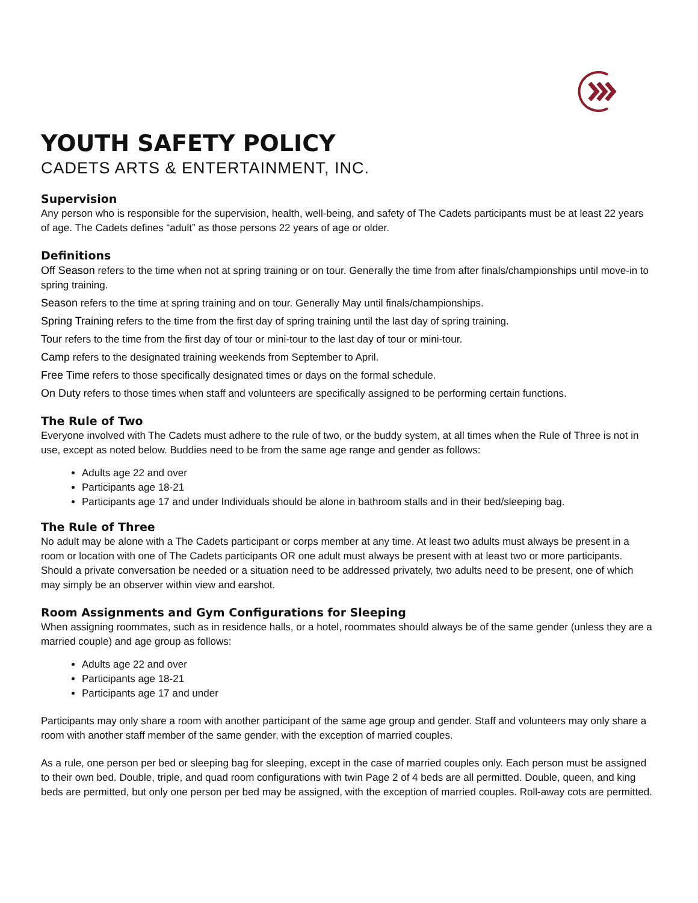YOUTH SAFETY POLICY
CADETS ARTS & ENTERTAINMENT, INC.
Supervision
Any person who is responsible for the supervision, health, well-being, and safety of The Cadets participants must be at least 22 years of age. The Cadets defines “adult” as those persons 22 years of age or older.
Definitions
Off Season refers to the time when not at spring training or on tour. Generally the time from after finals/championships until move-in to spring training.
Season refers to the time at spring training and on tour. Generally May until finals/championships.
Spring Training refers to the time from the first day of spring training until the last day of spring training.
Tour refers to the time from the first day of tour or mini-tour to the last day of tour or mini-tour.
Camp refers to the designated training weekends from September to April.
Free Time refers to those specifically designated times or days on the formal schedule.
On Duty refers to those times when staff and volunteers are specifically assigned to be performing certain functions.
The Rule of Two
Everyone involved with The Cadets must adhere to the rule of two, or the buddy system, at all times when the Rule of Three is not in use, except as noted below. Buddies need to be from the same age range and gender as follows:
Adults age 22 and over
Participants age 18-21
Participants age 17 and under Individuals should be alone in bathroom stalls and in their bed/sleeping bag.
The Rule of Three
No adult may be alone with a The Cadets participant or corps member at any time. At least two adults must always be present in a room or location with one of The Cadets participants OR one adult must always be present with at least two or more participants. Should a private conversation be needed or a situation need to be addressed privately, two adults need to be present, one of which may simply be an observer within view and earshot.
Room Assignments and Gym Configurations for Sleeping
When assigning roommates, such as in residence halls, or a hotel, roommates should always be of the same gender (unless they are a married couple) and age group as follows:
Adults age 22 and over
Participants age 18-21
Participants age 17 and under
Participants may only share a room with another participant of the same age group and gender. Staff and volunteers may only share a room with another staff member of the same gender, with the exception of married couples.
As a rule, one person per bed or sleeping bag for sleeping, except in the case of married couples only. Each person must be assigned to their own bed. Double, triple, and quad room configurations with twin Page 2 of 4 beds are all permitted. Double, queen, and king beds are permitted, but only one person per bed may be assigned, with the exception of married couples. Roll-away cots are permitted.